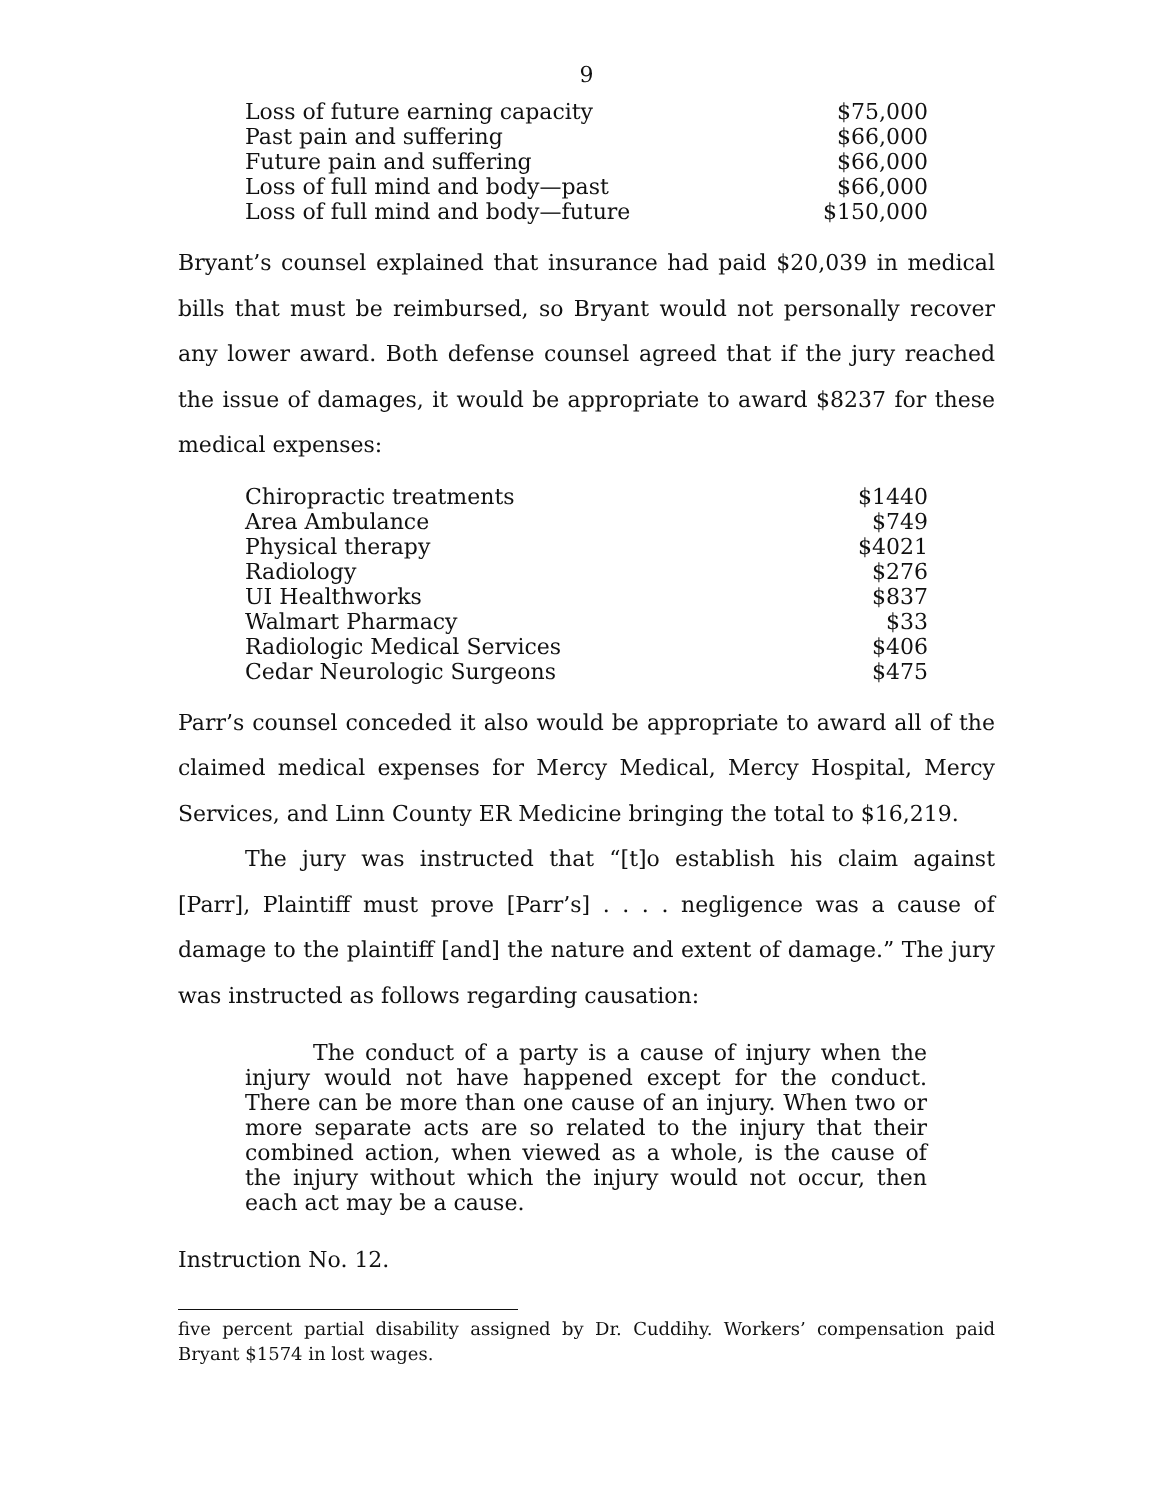9
| Loss of future earning capacity | $75,000 |
| Past pain and suffering | $66,000 |
| Future pain and suffering | $66,000 |
| Loss of full mind and body—past | $66,000 |
| Loss of full mind and body—future | $150,000 |
Bryant’s counsel explained that insurance had paid $20,039 in medical bills that must be reimbursed, so Bryant would not personally recover any lower award. Both defense counsel agreed that if the jury reached the issue of damages, it would be appropriate to award $8237 for these medical expenses:
| Chiropractic treatments | $1440 |
| Area Ambulance | $749 |
| Physical therapy | $4021 |
| Radiology | $276 |
| UI Healthworks | $837 |
| Walmart Pharmacy | $33 |
| Radiologic Medical Services | $406 |
| Cedar Neurologic Surgeons | $475 |
Parr’s counsel conceded it also would be appropriate to award all of the claimed medical expenses for Mercy Medical, Mercy Hospital, Mercy Services, and Linn County ER Medicine bringing the total to $16,219.
The jury was instructed that “[t]o establish his claim against [Parr], Plaintiff must prove [Parr’s] . . . . negligence was a cause of damage to the plaintiff [and] the nature and extent of damage.” The jury was instructed as follows regarding causation:
The conduct of a party is a cause of injury when the injury would not have happened except for the conduct. There can be more than one cause of an injury. When two or more separate acts are so related to the injury that their combined action, when viewed as a whole, is the cause of the injury without which the injury would not occur, then each act may be a cause.
Instruction No. 12.
five percent partial disability assigned by Dr. Cuddihy. Workers’ compensation paid Bryant $1574 in lost wages.